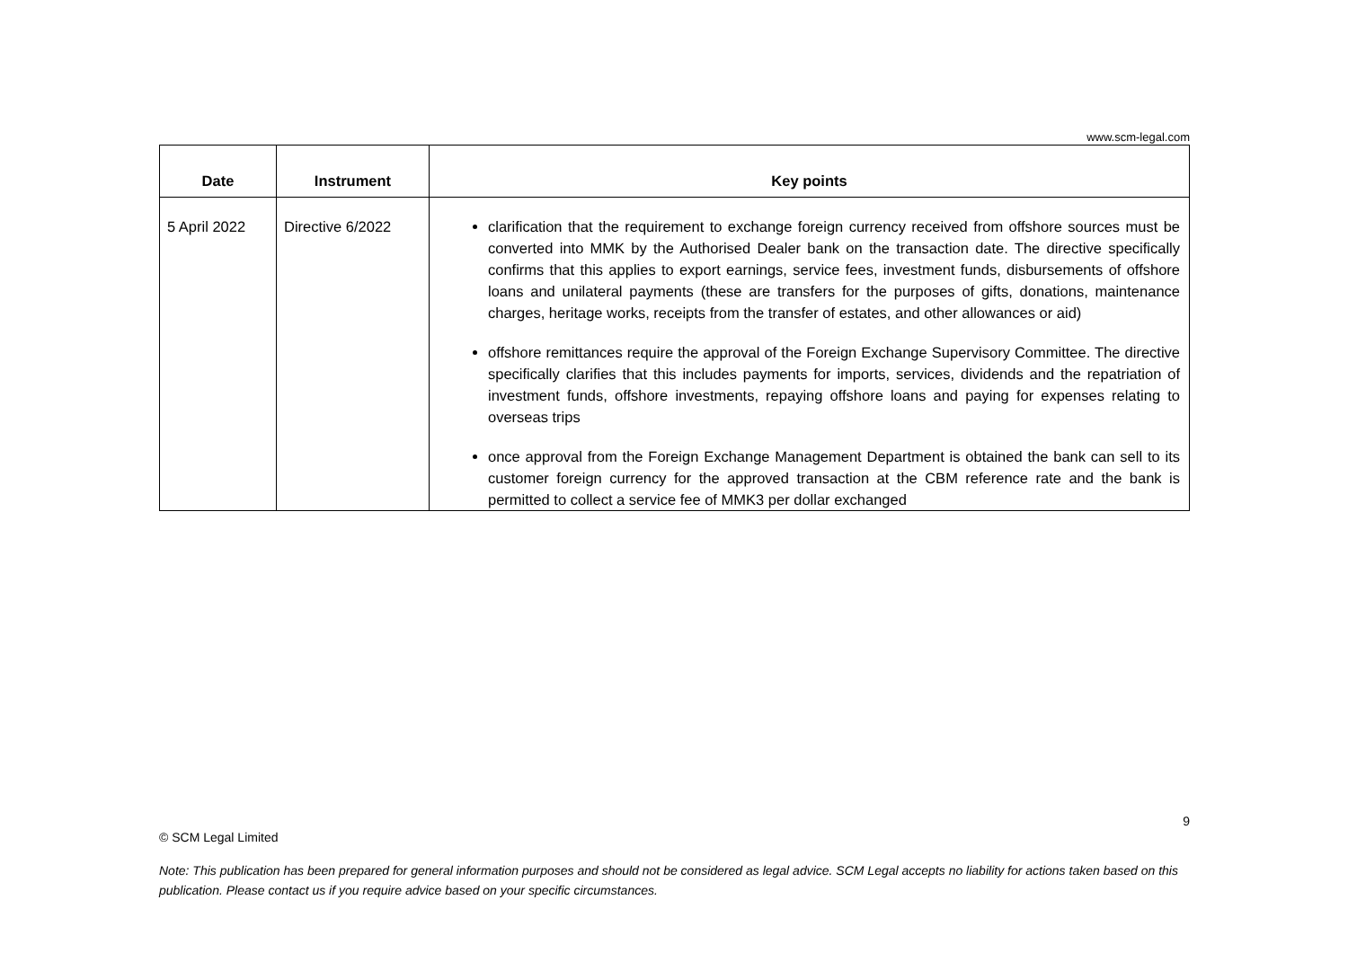www.scm-legal.com
| Date | Instrument | Key points |
| --- | --- | --- |
| 5 April 2022 | Directive 6/2022 | clarification that the requirement to exchange foreign currency received from offshore sources must be converted into MMK by the Authorised Dealer bank on the transaction date. The directive specifically confirms that this applies to export earnings, service fees, investment funds, disbursements of offshore loans and unilateral payments (these are transfers for the purposes of gifts, donations, maintenance charges, heritage works, receipts from the transfer of estates, and other allowances or aid) offshore remittances require the approval of the Foreign Exchange Supervisory Committee. The directive specifically clarifies that this includes payments for imports, services, dividends and the repatriation of investment funds, offshore investments, repaying offshore loans and paying for expenses relating to overseas trips once approval from the Foreign Exchange Management Department is obtained the bank can sell to its customer foreign currency for the approved transaction at the CBM reference rate and the bank is permitted to collect a service fee of MMK3 per dollar exchanged |
9
© SCM Legal Limited
Note: This publication has been prepared for general information purposes and should not be considered as legal advice. SCM Legal accepts no liability for actions taken based on this publication. Please contact us if you require advice based on your specific circumstances.